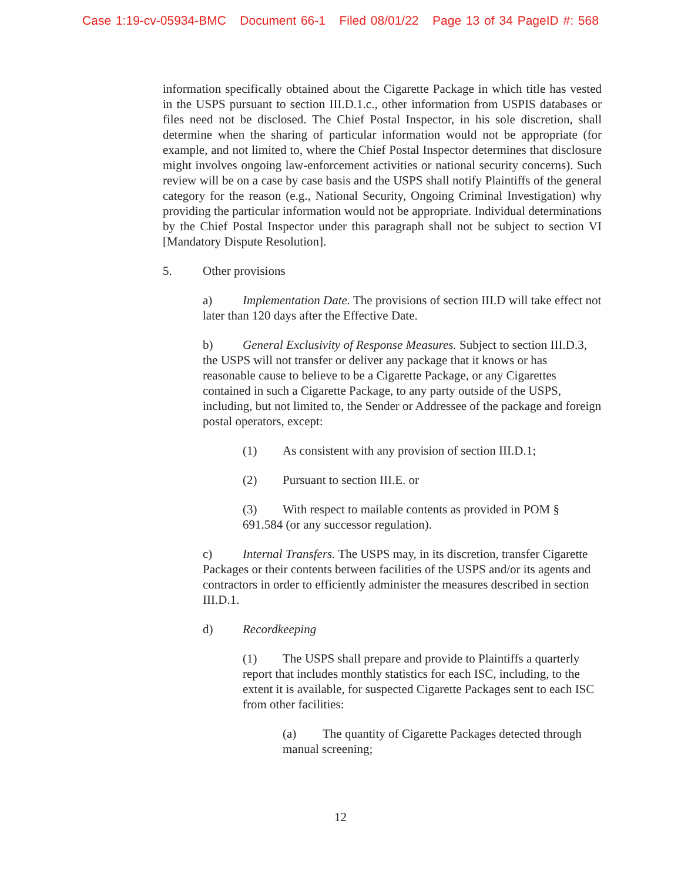Case 1:19-cv-05934-BMC Document 66-1 Filed 08/01/22 Page 13 of 34 PageID #: 568
information specifically obtained about the Cigarette Package in which title has vested in the USPS pursuant to section III.D.1.c., other information from USPIS databases or files need not be disclosed. The Chief Postal Inspector, in his sole discretion, shall determine when the sharing of particular information would not be appropriate (for example, and not limited to, where the Chief Postal Inspector determines that disclosure might involves ongoing law-enforcement activities or national security concerns). Such review will be on a case by case basis and the USPS shall notify Plaintiffs of the general category for the reason (e.g., National Security, Ongoing Criminal Investigation) why providing the particular information would not be appropriate. Individual determinations by the Chief Postal Inspector under this paragraph shall not be subject to section VI [Mandatory Dispute Resolution].
5. Other provisions
a) Implementation Date. The provisions of section III.D will take effect not later than 120 days after the Effective Date.
b) General Exclusivity of Response Measures. Subject to section III.D.3, the USPS will not transfer or deliver any package that it knows or has reasonable cause to believe to be a Cigarette Package, or any Cigarettes contained in such a Cigarette Package, to any party outside of the USPS, including, but not limited to, the Sender or Addressee of the package and foreign postal operators, except:
(1) As consistent with any provision of section III.D.1;
(2) Pursuant to section III.E. or
(3) With respect to mailable contents as provided in POM § 691.584 (or any successor regulation).
c) Internal Transfers. The USPS may, in its discretion, transfer Cigarette Packages or their contents between facilities of the USPS and/or its agents and contractors in order to efficiently administer the measures described in section III.D.1.
d) Recordkeeping
(1) The USPS shall prepare and provide to Plaintiffs a quarterly report that includes monthly statistics for each ISC, including, to the extent it is available, for suspected Cigarette Packages sent to each ISC from other facilities:
(a) The quantity of Cigarette Packages detected through manual screening;
12